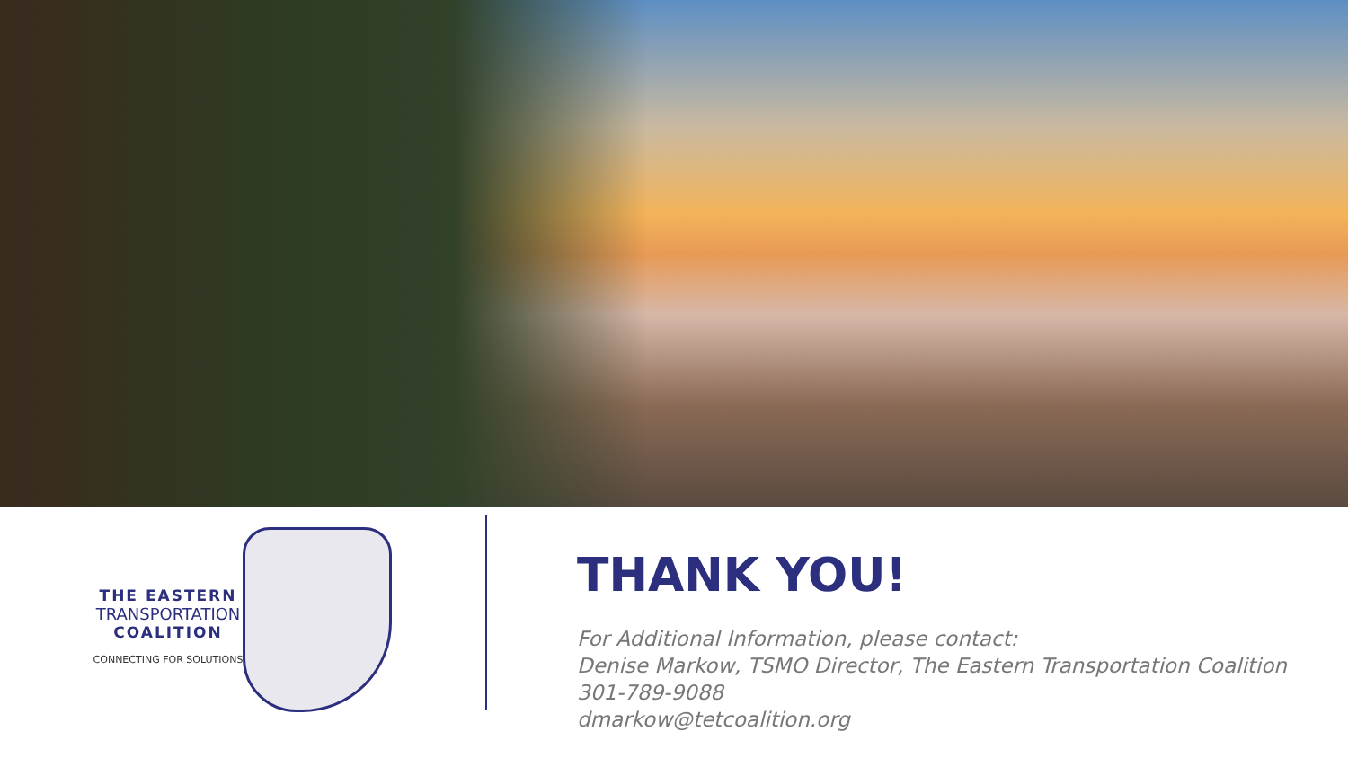THE EASTERN
TRANSPORTATION
COALITION
CONNECTING FOR SOLUTIONS
THANK YOU!
For Additional Information, please contact:
Denise Markow, TSMO Director, The Eastern Transportation Coalition
301-789-9088
dmarkow@tetcoalition.org